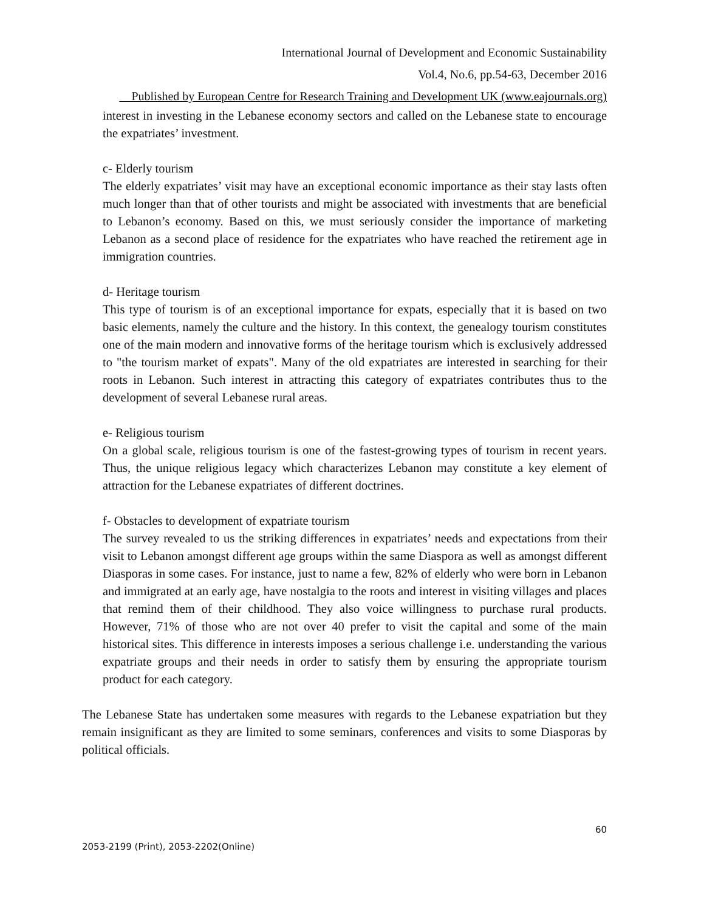International Journal of Development and Economic Sustainability
Vol.4, No.6, pp.54-63, December 2016
Published by European Centre for Research Training and Development UK (www.eajournals.org)
interest in investing in the Lebanese economy sectors and called on the Lebanese state to encourage the expatriates’ investment.
c- Elderly tourism
The elderly expatriates’ visit may have an exceptional economic importance as their stay lasts often much longer than that of other tourists and might be associated with investments that are beneficial to Lebanon’s economy. Based on this, we must seriously consider the importance of marketing Lebanon as a second place of residence for the expatriates who have reached the retirement age in immigration countries.
d- Heritage tourism
This type of tourism is of an exceptional importance for expats, especially that it is based on two basic elements, namely the culture and the history. In this context, the genealogy tourism constitutes one of the main modern and innovative forms of the heritage tourism which is exclusively addressed to "the tourism market of expats". Many of the old expatriates are interested in searching for their roots in Lebanon. Such interest in attracting this category of expatriates contributes thus to the development of several Lebanese rural areas.
e- Religious tourism
On a global scale, religious tourism is one of the fastest-growing types of tourism in recent years. Thus, the unique religious legacy which characterizes Lebanon may constitute a key element of attraction for the Lebanese expatriates of different doctrines.
f- Obstacles to development of expatriate tourism
The survey revealed to us the striking differences in expatriates’ needs and expectations from their visit to Lebanon amongst different age groups within the same Diaspora as well as amongst different Diasporas in some cases. For instance, just to name a few, 82% of elderly who were born in Lebanon and immigrated at an early age, have nostalgia to the roots and interest in visiting villages and places that remind them of their childhood. They also voice willingness to purchase rural products. However, 71% of those who are not over 40 prefer to visit the capital and some of the main historical sites. This difference in interests imposes a serious challenge i.e. understanding the various expatriate groups and their needs in order to satisfy them by ensuring the appropriate tourism product for each category.
The Lebanese State has undertaken some measures with regards to the Lebanese expatriation but they remain insignificant as they are limited to some seminars, conferences and visits to some Diasporas by political officials.
60
2053-2199 (Print), 2053-2202(Online)